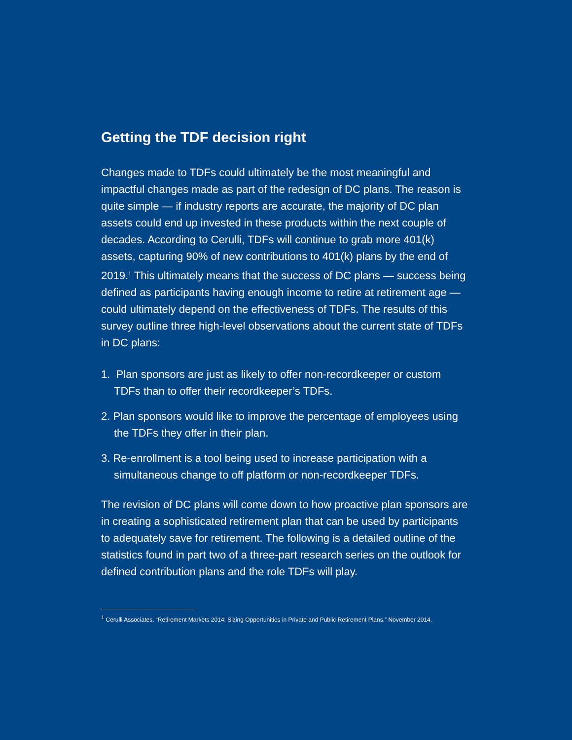Getting the TDF decision right
Changes made to TDFs could ultimately be the most meaningful and impactful changes made as part of the redesign of DC plans. The reason is quite simple — if industry reports are accurate, the majority of DC plan assets could end up invested in these products within the next couple of decades. According to Cerulli, TDFs will continue to grab more 401(k) assets, capturing 90% of new contributions to 401(k) plans by the end of 2019.<sup>1</sup> This ultimately means that the success of DC plans — success being defined as participants having enough income to retire at retirement age — could ultimately depend on the effectiveness of TDFs. The results of this survey outline three high-level observations about the current state of TDFs in DC plans:
1. Plan sponsors are just as likely to offer non-recordkeeper or custom TDFs than to offer their recordkeeper’s TDFs.
2. Plan sponsors would like to improve the percentage of employees using the TDFs they offer in their plan.
3. Re-enrollment is a tool being used to increase participation with a simultaneous change to off platform or non-recordkeeper TDFs.
The revision of DC plans will come down to how proactive plan sponsors are in creating a sophisticated retirement plan that can be used by participants to adequately save for retirement. The following is a detailed outline of the statistics found in part two of a three-part research series on the outlook for defined contribution plans and the role TDFs will play.
<sup>1</sup> Cerulli Associates. “Retirement Markets 2014: Sizing Opportunities in Private and Public Retirement Plans,” November 2014.